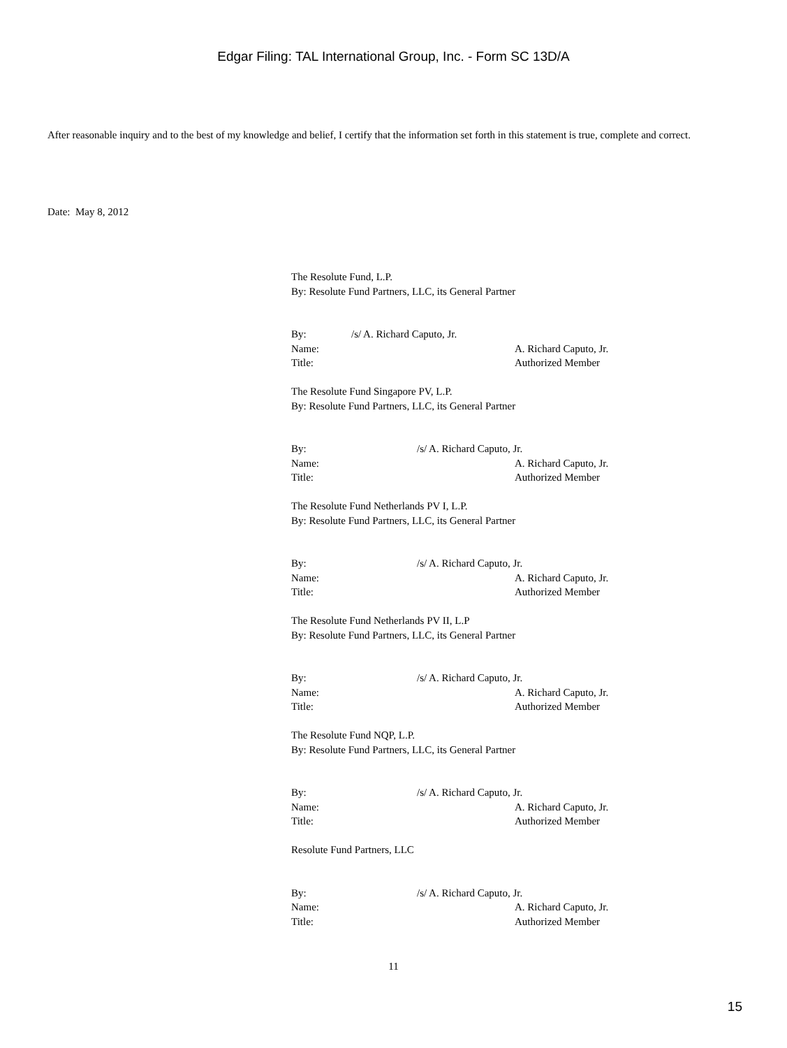Edgar Filing: TAL International Group, Inc. - Form SC 13D/A
After reasonable inquiry and to the best of my knowledge and belief, I certify that the information set forth in this statement is true, complete and correct.
Date: May 8, 2012
The Resolute Fund, L.P.
By: Resolute Fund Partners, LLC, its General Partner
By: /s/ A. Richard Caputo, Jr.
Name: A. Richard Caputo, Jr.
Title: Authorized Member
The Resolute Fund Singapore PV, L.P.
By: Resolute Fund Partners, LLC, its General Partner
By: /s/ A. Richard Caputo, Jr.
Name: A. Richard Caputo, Jr.
Title: Authorized Member
The Resolute Fund Netherlands PV I, L.P.
By: Resolute Fund Partners, LLC, its General Partner
By: /s/ A. Richard Caputo, Jr.
Name: A. Richard Caputo, Jr.
Title: Authorized Member
The Resolute Fund Netherlands PV II, L.P
By: Resolute Fund Partners, LLC, its General Partner
By: /s/ A. Richard Caputo, Jr.
Name: A. Richard Caputo, Jr.
Title: Authorized Member
The Resolute Fund NQP, L.P.
By: Resolute Fund Partners, LLC, its General Partner
By: /s/ A. Richard Caputo, Jr.
Name: A. Richard Caputo, Jr.
Title: Authorized Member
Resolute Fund Partners, LLC
By: /s/ A. Richard Caputo, Jr.
Name: A. Richard Caputo, Jr.
Title: Authorized Member
11
15